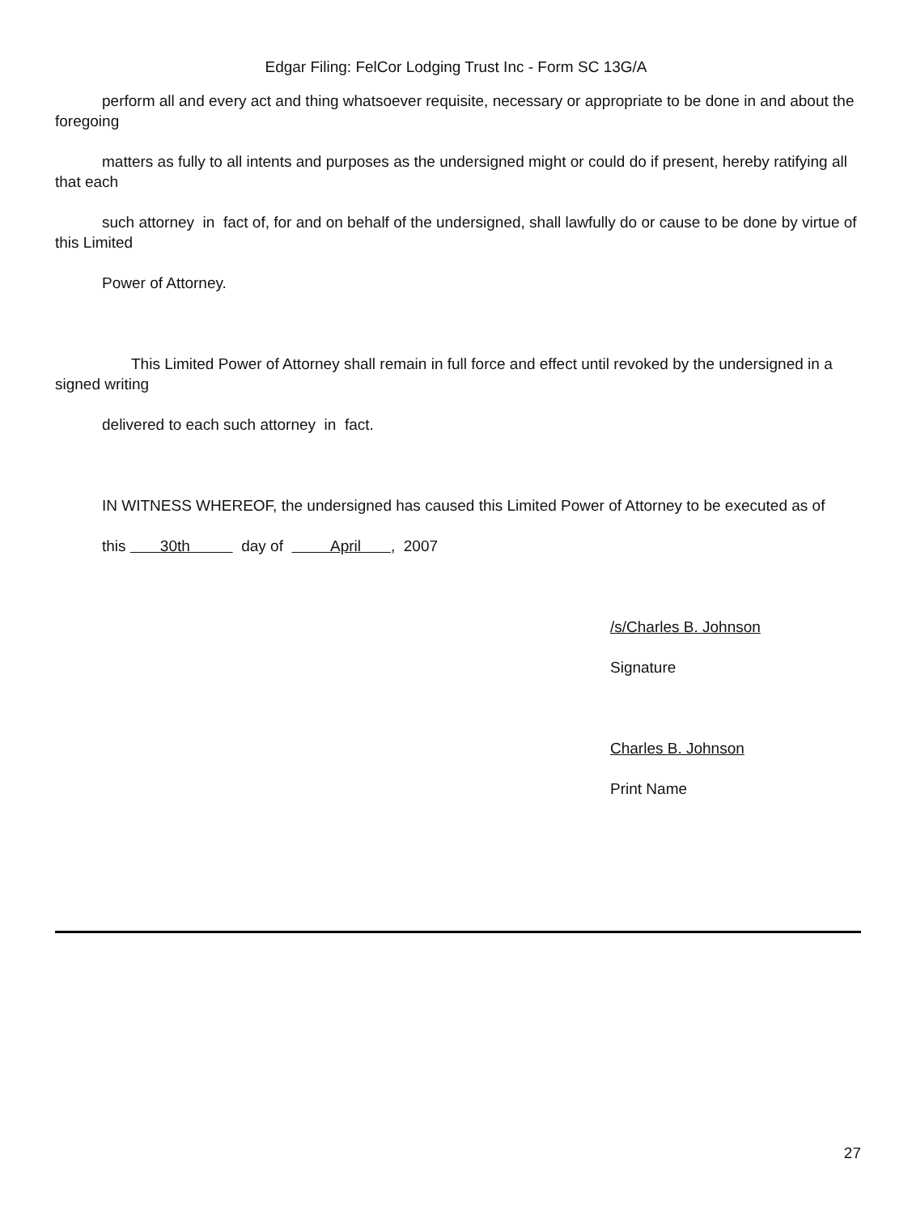Edgar Filing: FelCor Lodging Trust Inc - Form SC 13G/A
perform all and every act and thing whatsoever requisite, necessary or appropriate to be done in and about the foregoing
matters as fully to all intents and purposes as the undersigned might or could do if present, hereby ratifying all that each
such attorney in fact of, for and on behalf of the undersigned, shall lawfully do or cause to be done by virtue of this Limited
Power of Attorney.
This Limited Power of Attorney shall remain in full force and effect until revoked by the undersigned in a signed writing
delivered to each such attorney in fact.
IN WITNESS WHEREOF, the undersigned has caused this Limited Power of Attorney to be executed as of
this 30th day of April , 2007
/s/Charles B. Johnson
Signature
Charles B. Johnson
Print Name
27